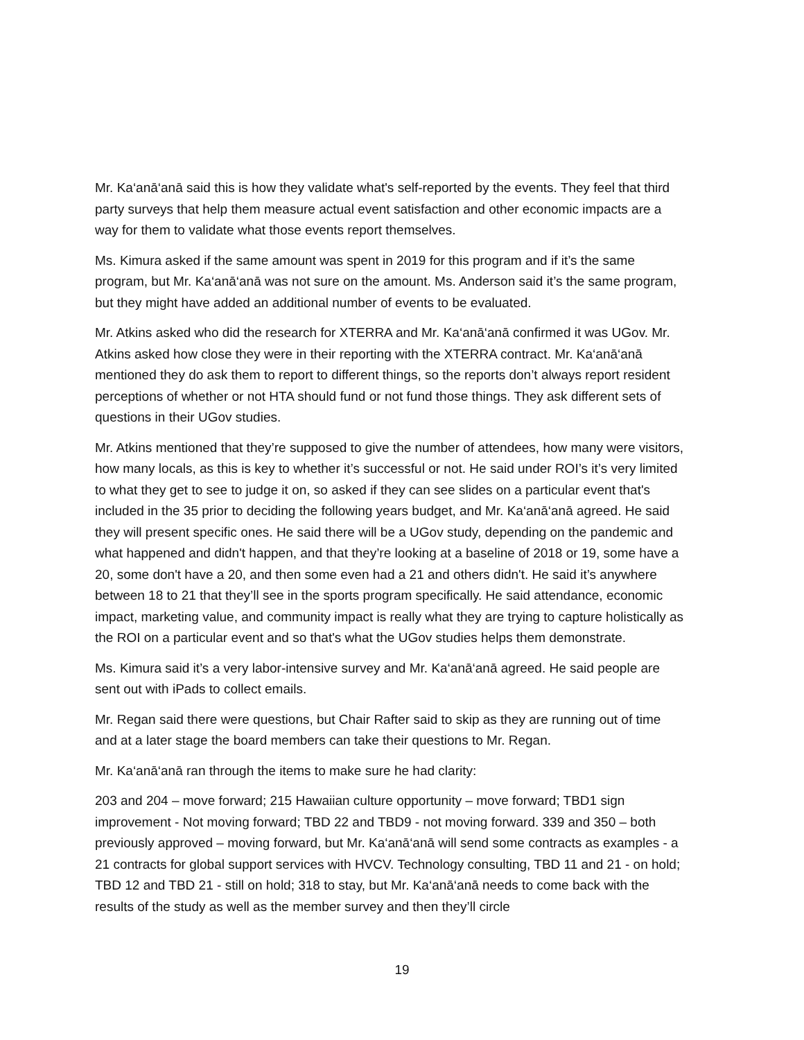Mr. Ka‘anā‘anā said this is how they validate what's self-reported by the events. They feel that third party surveys that help them measure actual event satisfaction and other economic impacts are a way for them to validate what those events report themselves.
Ms. Kimura asked if the same amount was spent in 2019 for this program and if it’s the same program, but Mr. Ka‘anā‘anā was not sure on the amount. Ms. Anderson said it’s the same program, but they might have added an additional number of events to be evaluated.
Mr. Atkins asked who did the research for XTERRA and Mr. Ka‘anā‘anā confirmed it was UGov. Mr. Atkins asked how close they were in their reporting with the XTERRA contract. Mr. Ka‘anā‘anā mentioned they do ask them to report to different things, so the reports don’t always report resident perceptions of whether or not HTA should fund or not fund those things. They ask different sets of questions in their UGov studies.
Mr. Atkins mentioned that they’re supposed to give the number of attendees, how many were visitors, how many locals, as this is key to whether it’s successful or not. He said under ROI’s it’s very limited to what they get to see to judge it on, so asked if they can see slides on a particular event that's included in the 35 prior to deciding the following years budget, and Mr. Ka‘anā‘anā agreed. He said they will present specific ones. He said there will be a UGov study, depending on the pandemic and what happened and didn't happen, and that they’re looking at a baseline of 2018 or 19, some have a 20, some don't have a 20, and then some even had a 21 and others didn't. He said it’s anywhere between 18 to 21 that they’ll see in the sports program specifically. He said attendance, economic impact, marketing value, and community impact is really what they are trying to capture holistically as the ROI on a particular event and so that's what the UGov studies helps them demonstrate.
Ms. Kimura said it’s a very labor-intensive survey and Mr. Ka‘anā‘anā agreed. He said people are sent out with iPads to collect emails.
Mr. Regan said there were questions, but Chair Rafter said to skip as they are running out of time and at a later stage the board members can take their questions to Mr. Regan.
Mr. Ka‘anā‘anā ran through the items to make sure he had clarity:
203 and 204 – move forward; 215 Hawaiian culture opportunity – move forward; TBD1 sign improvement - Not moving forward; TBD 22 and TBD9 - not moving forward. 339 and 350 – both previously approved – moving forward, but Mr. Ka‘anā‘anā will send some contracts as examples - a 21 contracts for global support services with HVCV. Technology consulting, TBD 11 and 21 - on hold; TBD 12 and TBD 21 - still on hold; 318 to stay, but Mr. Ka‘anā‘anā needs to come back with the results of the study as well as the member survey and then they’ll circle
19